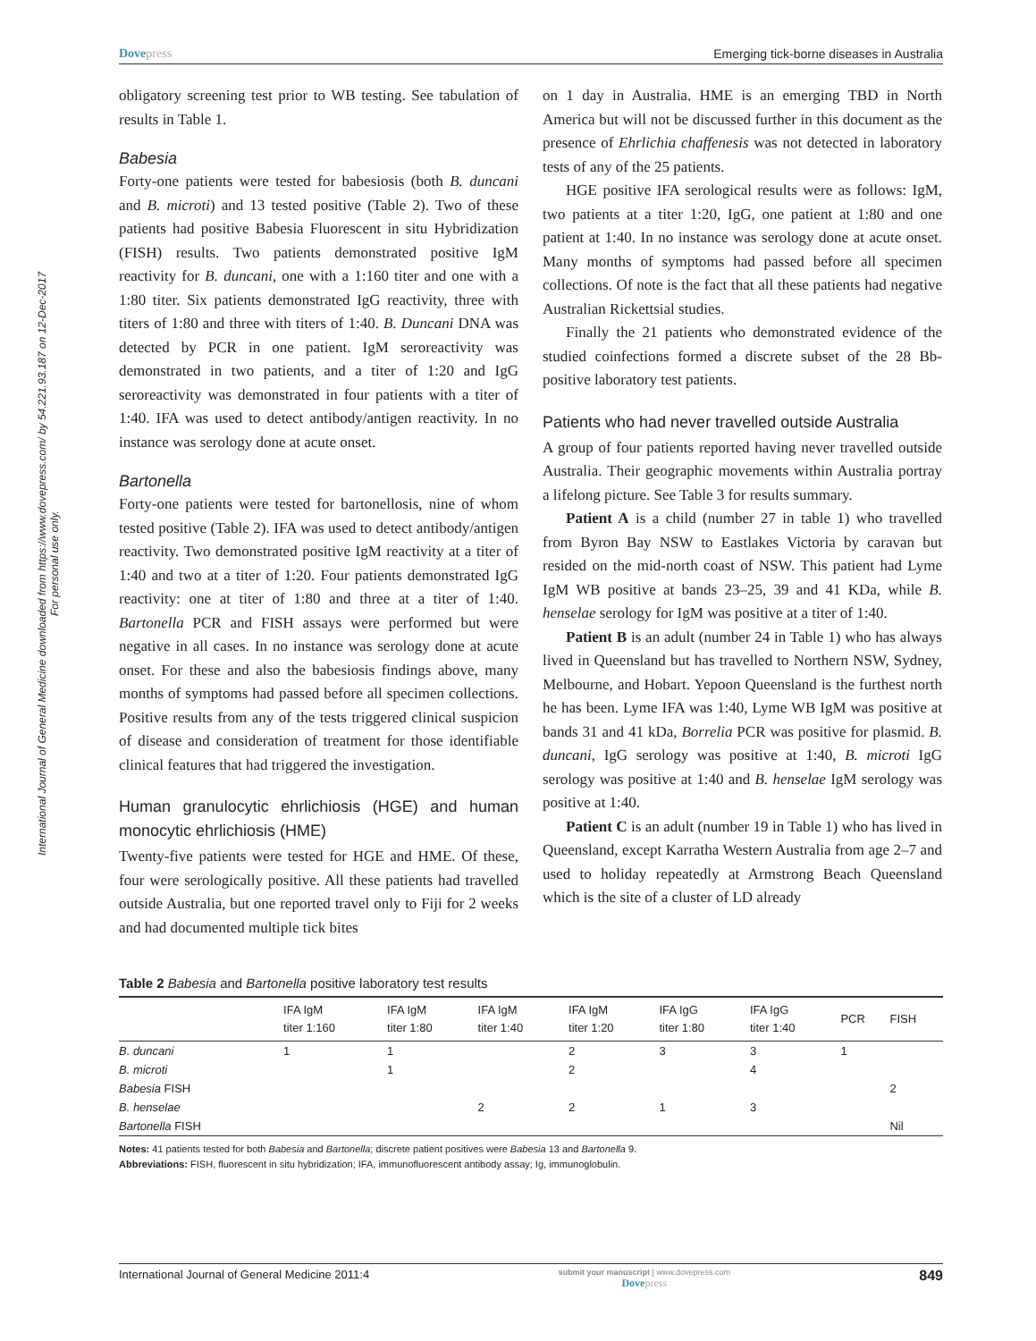International Journal of General Medicine downloaded from https://www.dovepress.com/ by 54.221.93.187 on 12-Dec-2017
For personal use only.
Dovepress Emerging tick-borne diseases in Australia
obligatory screening test prior to WB testing. See tabulation of results in Table 1.
Babesia
Forty-one patients were tested for babesiosis (both B. duncani and B. microti) and 13 tested positive (Table 2). Two of these patients had positive Babesia Fluorescent in situ Hybridization (FISH) results. Two patients demonstrated positive IgM reactivity for B. duncani, one with a 1:160 titer and one with a 1:80 titer. Six patients demonstrated IgG reactivity, three with titers of 1:80 and three with titers of 1:40. B. Duncani DNA was detected by PCR in one patient. IgM seroreactivity was demonstrated in two patients, and a titer of 1:20 and IgG seroreactivity was demonstrated in four patients with a titer of 1:40. IFA was used to detect antibody/antigen reactivity. In no instance was serology done at acute onset.
Bartonella
Forty-one patients were tested for bartonellosis, nine of whom tested positive (Table 2). IFA was used to detect antibody/antigen reactivity. Two demonstrated positive IgM reactivity at a titer of 1:40 and two at a titer of 1:20. Four patients demonstrated IgG reactivity: one at titer of 1:80 and three at a titer of 1:40. Bartonella PCR and FISH assays were performed but were negative in all cases. In no instance was serology done at acute onset. For these and also the babesiosis findings above, many months of symptoms had passed before all specimen collections. Positive results from any of the tests triggered clinical suspicion of disease and consideration of treatment for those identifiable clinical features that had triggered the investigation.
Human granulocytic ehrlichiosis (HGE) and human monocytic ehrlichiosis (HME)
Twenty-five patients were tested for HGE and HME. Of these, four were serologically positive. All these patients had travelled outside Australia, but one reported travel only to Fiji for 2 weeks and had documented multiple tick bites
on 1 day in Australia. HME is an emerging TBD in North America but will not be discussed further in this document as the presence of Ehrlichia chaffenesis was not detected in laboratory tests of any of the 25 patients.
HGE positive IFA serological results were as follows: IgM, two patients at a titer 1:20, IgG, one patient at 1:80 and one patient at 1:40. In no instance was serology done at acute onset. Many months of symptoms had passed before all specimen collections. Of note is the fact that all these patients had negative Australian Rickettsial studies.
Finally the 21 patients who demonstrated evidence of the studied coinfections formed a discrete subset of the 28 Bb-positive laboratory test patients.
Patients who had never travelled outside Australia
A group of four patients reported having never travelled outside Australia. Their geographic movements within Australia portray a lifelong picture. See Table 3 for results summary.
Patient A is a child (number 27 in table 1) who travelled from Byron Bay NSW to Eastlakes Victoria by caravan but resided on the mid-north coast of NSW. This patient had Lyme IgM WB positive at bands 23–25, 39 and 41 KDa, while B. henselae serology for IgM was positive at a titer of 1:40.
Patient B is an adult (number 24 in Table 1) who has always lived in Queensland but has travelled to Northern NSW, Sydney, Melbourne, and Hobart. Yepoon Queensland is the furthest north he has been. Lyme IFA was 1:40, Lyme WB IgM was positive at bands 31 and 41 kDa, Borrelia PCR was positive for plasmid. B. duncani, IgG serology was positive at 1:40, B. microti IgG serology was positive at 1:40 and B. henselae IgM serology was positive at 1:40.
Patient C is an adult (number 19 in Table 1) who has lived in Queensland, except Karratha Western Australia from age 2–7 and used to holiday repeatedly at Armstrong Beach Queensland which is the site of a cluster of LD already
Table 2 Babesia and Bartonella positive laboratory test results
| | IFA IgM titer 1:160 | IFA IgM titer 1:80 | IFA IgM titer 1:40 | IFA IgM titer 1:20 | IFA IgG titer 1:80 | IFA IgG titer 1:40 | PCR | FISH |
| --- | --- | --- | --- | --- | --- | --- | --- | --- |
| B. duncani | 1 | 1 | | 2 | 3 | 3 | 1 | |
| B. microti | | 1 | | 2 | | 4 | | |
| Babesia FISH | | | | | | | | 2 |
| B. henselae | | | 2 | 2 | 1 | 3 | | |
| Bartonella FISH | | | | | | | | Nil |
Notes: 41 patients tested for both Babesia and Bartonella; discrete patient positives were Babesia 13 and Bartonella 9.
Abbreviations: FISH, fluorescent in situ hybridization; IFA, immunofluorescent antibody assay; Ig, immunoglobulin.
International Journal of General Medicine 2011:4 submit your manuscript | www.dovepress.com
Dovepress 849